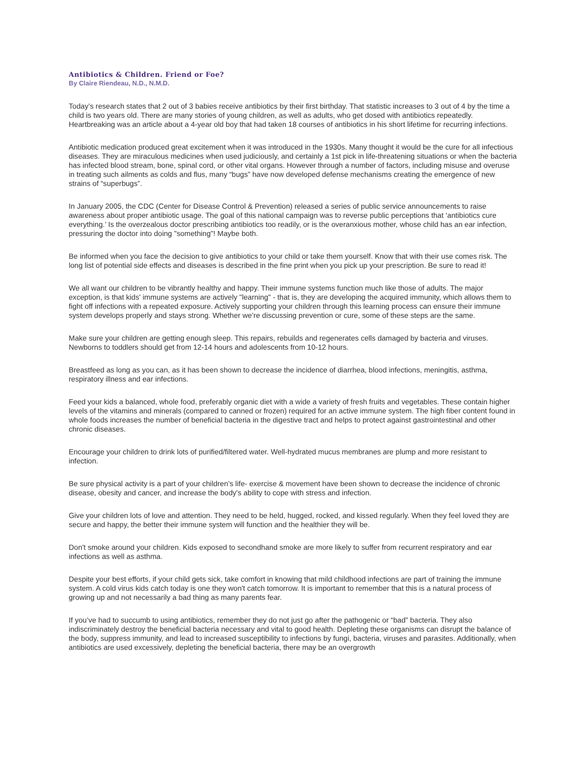Antibiotics & Children. Friend or Foe?
By Claire Riendeau, N.D., N.M.D.
Today’s research states that 2 out of 3 babies receive antibiotics by their first birthday. That statistic increases to 3 out of 4 by the time a child is two years old. There are many stories of young children, as well as adults, who get dosed with antibiotics repeatedly. Heartbreaking was an article about a 4-year old boy that had taken 18 courses of antibiotics in his short lifetime for recurring infections.
Antibiotic medication produced great excitement when it was introduced in the 1930s. Many thought it would be the cure for all infectious diseases. They are miraculous medicines when used judiciously, and certainly a 1st pick in life-threatening situations or when the bacteria has infected blood stream, bone, spinal cord, or other vital organs. However through a number of factors, including misuse and overuse in treating such ailments as colds and flus, many “bugs” have now developed defense mechanisms creating the emergence of new strains of “superbugs”.
In January 2005, the CDC (Center for Disease Control & Prevention) released a series of public service announcements to raise awareness about proper antibiotic usage. The goal of this national campaign was to reverse public perceptions that ‘antibiotics cure everything.’ Is the overzealous doctor prescribing antibiotics too readily, or is the overanxious mother, whose child has an ear infection, pressuring the doctor into doing "something"! Maybe both.
Be informed when you face the decision to give antibiotics to your child or take them yourself. Know that with their use comes risk. The long list of potential side effects and diseases is described in the fine print when you pick up your prescription. Be sure to read it!
We all want our children to be vibrantly healthy and happy. Their immune systems function much like those of adults. The major exception, is that kids' immune systems are actively "learning" - that is, they are developing the acquired immunity, which allows them to fight off infections with a repeated exposure. Actively supporting your children through this learning process can ensure their immune system develops properly and stays strong. Whether we’re discussing prevention or cure, some of these steps are the same.
Make sure your children are getting enough sleep. This repairs, rebuilds and regenerates cells damaged by bacteria and viruses. Newborns to toddlers should get from 12-14 hours and adolescents from 10-12 hours.
Breastfeed as long as you can, as it has been shown to decrease the incidence of diarrhea, blood infections, meningitis, asthma, respiratory illness and ear infections.
Feed your kids a balanced, whole food, preferably organic diet with a wide a variety of fresh fruits and vegetables. These contain higher levels of the vitamins and minerals (compared to canned or frozen) required for an active immune system. The high fiber content found in whole foods increases the number of beneficial bacteria in the digestive tract and helps to protect against gastrointestinal and other chronic diseases.
Encourage your children to drink lots of purified/filtered water. Well-hydrated mucus membranes are plump and more resistant to infection.
Be sure physical activity is a part of your children’s life- exercise & movement have been shown to decrease the incidence of chronic disease, obesity and cancer, and increase the body's ability to cope with stress and infection.
Give your children lots of love and attention. They need to be held, hugged, rocked, and kissed regularly. When they feel loved they are secure and happy, the better their immune system will function and the healthier they will be.
Don't smoke around your children. Kids exposed to secondhand smoke are more likely to suffer from recurrent respiratory and ear infections as well as asthma.
Despite your best efforts, if your child gets sick, take comfort in knowing that mild childhood infections are part of training the immune system. A cold virus kids catch today is one they won't catch tomorrow. It is important to remember that this is a natural process of growing up and not necessarily a bad thing as many parents fear.
If you’ve had to succumb to using antibiotics, remember they do not just go after the pathogenic or “bad” bacteria. They also indiscriminately destroy the beneficial bacteria necessary and vital to good health. Depleting these organisms can disrupt the balance of the body, suppress immunity, and lead to increased susceptibility to infections by fungi, bacteria, viruses and parasites. Additionally, when antibiotics are used excessively, depleting the beneficial bacteria, there may be an overgrowth